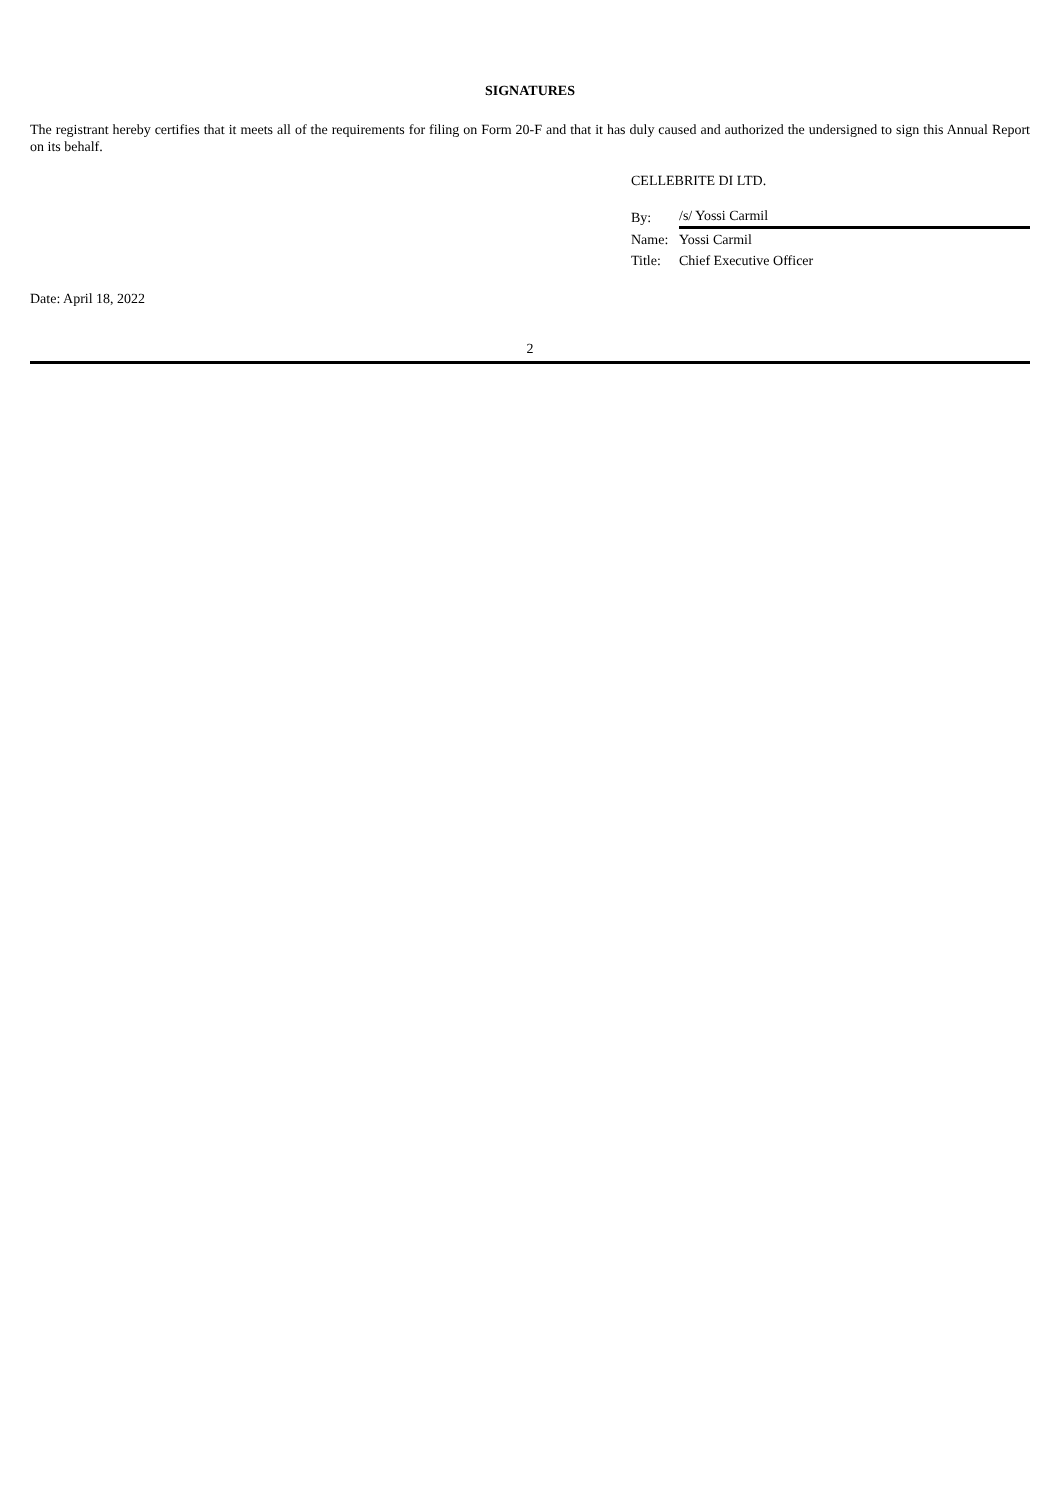SIGNATURES
The registrant hereby certifies that it meets all of the requirements for filing on Form 20-F and that it has duly caused and authorized the undersigned to sign this Annual Report on its behalf.
CELLEBRITE DI LTD.
| By: | /s/ Yossi Carmil |
| Name: | Yossi Carmil |
| Title: | Chief Executive Officer |
Date: April 18, 2022
2